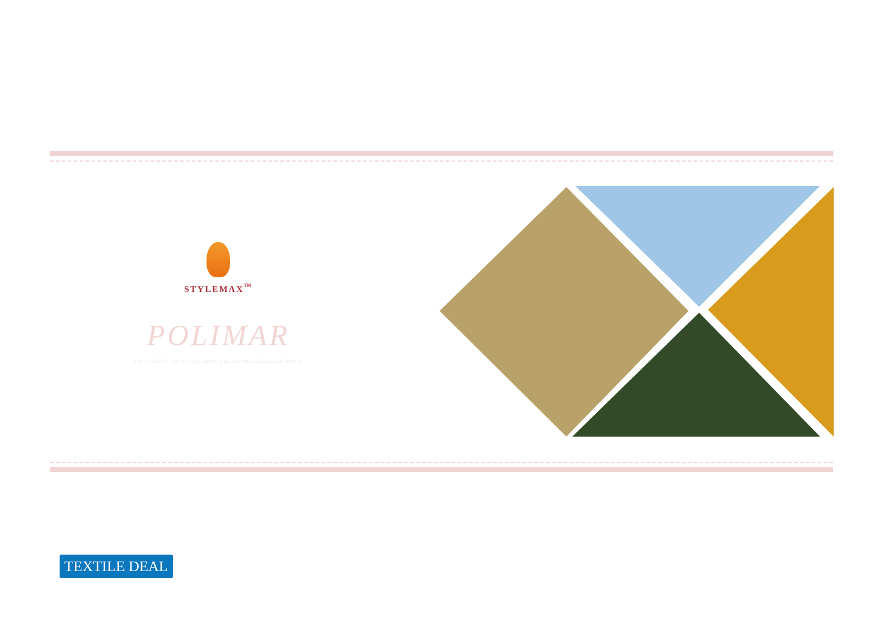STYLEMAX<sup>™</sup>
POLIMAR
I had walked all over the fragile bloom of his heart like a Boadicea in Blahniks
TEXTILE DEAL